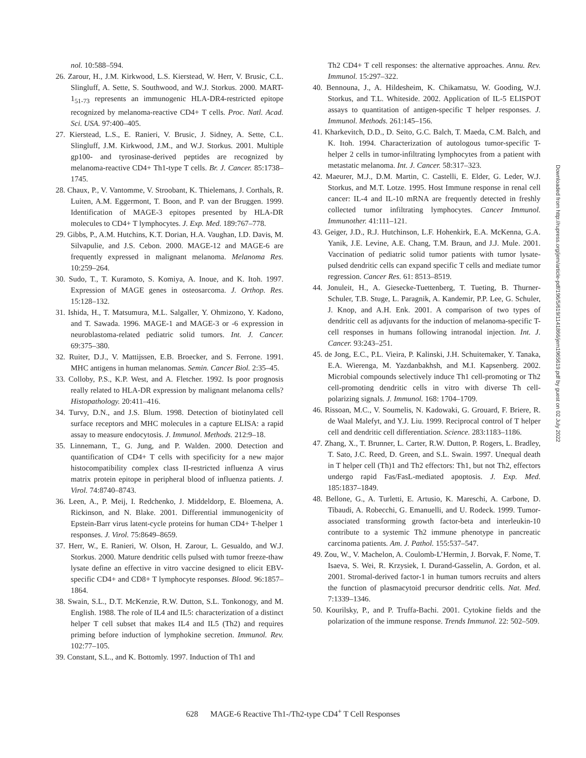nol. 10:588–594.
26. Zarour, H., J.M. Kirkwood, L.S. Kierstead, W. Herr, V. Brusic, C.L. Slingluff, A. Sette, S. Southwood, and W.J. Storkus. 2000. MART-1<sub>51-73</sub> represents an immunogenic HLA-DR4-restricted epitope recognized by melanoma-reactive CD4+ T cells. Proc. Natl. Acad. Sci. USA. 97:400–405.
27. Kierstead, L.S., E. Ranieri, V. Brusic, J. Sidney, A. Sette, C.L. Slingluff, J.M. Kirkwood, J.M., and W.J. Storkus. 2001. Multiple gp100- and tyrosinase-derived peptides are recognized by melanoma-reactive CD4+ Th1-type T cells. Br. J. Cancer. 85:1738–1745.
28. Chaux, P., V. Vantomme, V. Stroobant, K. Thielemans, J. Corthals, R. Luiten, A.M. Eggermont, T. Boon, and P. van der Bruggen. 1999. Identification of MAGE-3 epitopes presented by HLA-DR molecules to CD4+ T lymphocytes. J. Exp. Med. 189:767–778.
29. Gibbs, P., A.M. Hutchins, K.T. Dorian, H.A. Vaughan, I.D. Davis, M. Silvapulie, and J.S. Cebon. 2000. MAGE-12 and MAGE-6 are frequently expressed in malignant melanoma. Melanoma Res. 10:259–264.
30. Sudo, T., T. Kuramoto, S. Komiya, A. Inoue, and K. Itoh. 1997. Expression of MAGE genes in osteosarcoma. J. Orthop. Res. 15:128–132.
31. Ishida, H., T. Matsumura, M.L. Salgaller, Y. Ohmizono, Y. Kadono, and T. Sawada. 1996. MAGE-1 and MAGE-3 or -6 expression in neuroblastoma-related pediatric solid tumors. Int. J. Cancer. 69:375–380.
32. Ruiter, D.J., V. Mattijssen, E.B. Broecker, and S. Ferrone. 1991. MHC antigens in human melanomas. Semin. Cancer Biol. 2:35–45.
33. Colloby, P.S., K.P. West, and A. Fletcher. 1992. Is poor prognosis really related to HLA-DR expression by malignant melanoma cells? Histopathology. 20:411–416.
34. Turvy, D.N., and J.S. Blum. 1998. Detection of biotinylated cell surface receptors and MHC molecules in a capture ELISA: a rapid assay to measure endocytosis. J. Immunol. Methods. 212:9–18.
35. Linnemann, T., G. Jung, and P. Walden. 2000. Detection and quantification of CD4+ T cells with specificity for a new major histocompatibility complex class II-restricted influenza A virus matrix protein epitope in peripheral blood of influenza patients. J. Virol. 74:8740–8743.
36. Leen, A., P. Meij, I. Redchenko, J. Middeldorp, E. Bloemena, A. Rickinson, and N. Blake. 2001. Differential immunogenicity of Epstein-Barr virus latent-cycle proteins for human CD4+ T-helper 1 responses. J. Virol. 75:8649–8659.
37. Herr, W., E. Ranieri, W. Olson, H. Zarour, L. Gesualdo, and W.J. Storkus. 2000. Mature dendritic cells pulsed with tumor freeze-thaw lysate define an effective in vitro vaccine designed to elicit EBV-specific CD4+ and CD8+ T lymphocyte responses. Blood. 96:1857–1864.
38. Swain, S.L., D.T. McKenzie, R.W. Dutton, S.L. Tonkonogy, and M. English. 1988. The role of IL4 and IL5: characterization of a distinct helper T cell subset that makes IL4 and IL5 (Th2) and requires priming before induction of lymphokine secretion. Immunol. Rev. 102:77–105.
39. Constant, S.L., and K. Bottomly. 1997. Induction of Th1 and
Th2 CD4+ T cell responses: the alternative approaches. Annu. Rev. Immunol. 15:297–322.
40. Bennouna, J., A. Hildesheim, K. Chikamatsu, W. Gooding, W.J. Storkus, and T.L. Whiteside. 2002. Application of IL-5 ELISPOT assays to quantitation of antigen-specific T helper responses. J. Immunol. Methods. 261:145–156.
41. Kharkevitch, D.D., D. Seito, G.C. Balch, T. Maeda, C.M. Balch, and K. Itoh. 1994. Characterization of autologous tumor-specific T-helper 2 cells in tumor-infiltrating lymphocytes from a patient with metastatic melanoma. Int. J. Cancer. 58:317–323.
42. Maeurer, M.J., D.M. Martin, C. Castelli, E. Elder, G. Leder, W.J. Storkus, and M.T. Lotze. 1995. Host Immune response in renal cell cancer: IL-4 and IL-10 mRNA are frequently detected in freshly collected tumor infiltrating lymphocytes. Cancer Immunol. Immunother. 41:111–121.
43. Geiger, J.D., R.J. Hutchinson, L.F. Hohenkirk, E.A. McKenna, G.A. Yanik, J.E. Levine, A.E. Chang, T.M. Braun, and J.J. Mule. 2001. Vaccination of pediatric solid tumor patients with tumor lysate-pulsed dendritic cells can expand specific T cells and mediate tumor regression. Cancer Res. 61: 8513–8519.
44. Jonuleit, H., A. Giesecke-Tuettenberg, T. Tueting, B. Thurner-Schuler, T.B. Stuge, L. Paragnik, A. Kandemir, P.P. Lee, G. Schuler, J. Knop, and A.H. Enk. 2001. A comparison of two types of dendritic cell as adjuvants for the induction of melanoma-specific T-cell responses in humans following intranodal injection. Int. J. Cancer. 93:243–251.
45. de Jong, E.C., P.L. Vieira, P. Kalinski, J.H. Schuitemaker, Y. Tanaka, E.A. Wierenga, M. Yazdanbakhsh, and M.I. Kapsenberg. 2002. Microbial compounds selectively induce Th1 cell-promoting or Th2 cell-promoting dendritic cells in vitro with diverse Th cell-polarizing signals. J. Immunol. 168: 1704–1709.
46. Rissoan, M.C., V. Soumelis, N. Kadowaki, G. Grouard, F. Briere, R. de Waal Malefyt, and Y.J. Liu. 1999. Reciprocal control of T helper cell and dendritic cell differentiation. Science. 283:1183–1186.
47. Zhang, X., T. Brunner, L. Carter, R.W. Dutton, P. Rogers, L. Bradley, T. Sato, J.C. Reed, D. Green, and S.L. Swain. 1997. Unequal death in T helper cell (Th)1 and Th2 effectors: Th1, but not Th2, effectors undergo rapid Fas/FasL-mediated apoptosis. J. Exp. Med. 185:1837–1849.
48. Bellone, G., A. Turletti, E. Artusio, K. Mareschi, A. Carbone, D. Tibaudi, A. Robecchi, G. Emanuelli, and U. Rodeck. 1999. Tumor-associated transforming growth factor-beta and interleukin-10 contribute to a systemic Th2 immune phenotype in pancreatic carcinoma patients. Am. J. Pathol. 155:537–547.
49. Zou, W., V. Machelon, A. Coulomb-L’Hermin, J. Borvak, F. Nome, T. Isaeva, S. Wei, R. Krzysiek, I. Durand-Gasselin, A. Gordon, et al. 2001. Stromal-derived factor-1 in human tumors recruits and alters the function of plasmacytoid precursor dendritic cells. Nat. Med. 7:1339–1346.
50. Kourilsky, P., and P. Truffa-Bachi. 2001. Cytokine fields and the polarization of the immune response. Trends Immunol. 22: 502–509.
Downloaded from http://rupress.org/jem/article-pdf/196/5/619/1141866/jem1965619.pdf by guest on 02 July 2022
628 MAGE-6 Reactive Th1-/Th2-type CD4<sup>+</sup> T Cell Responses